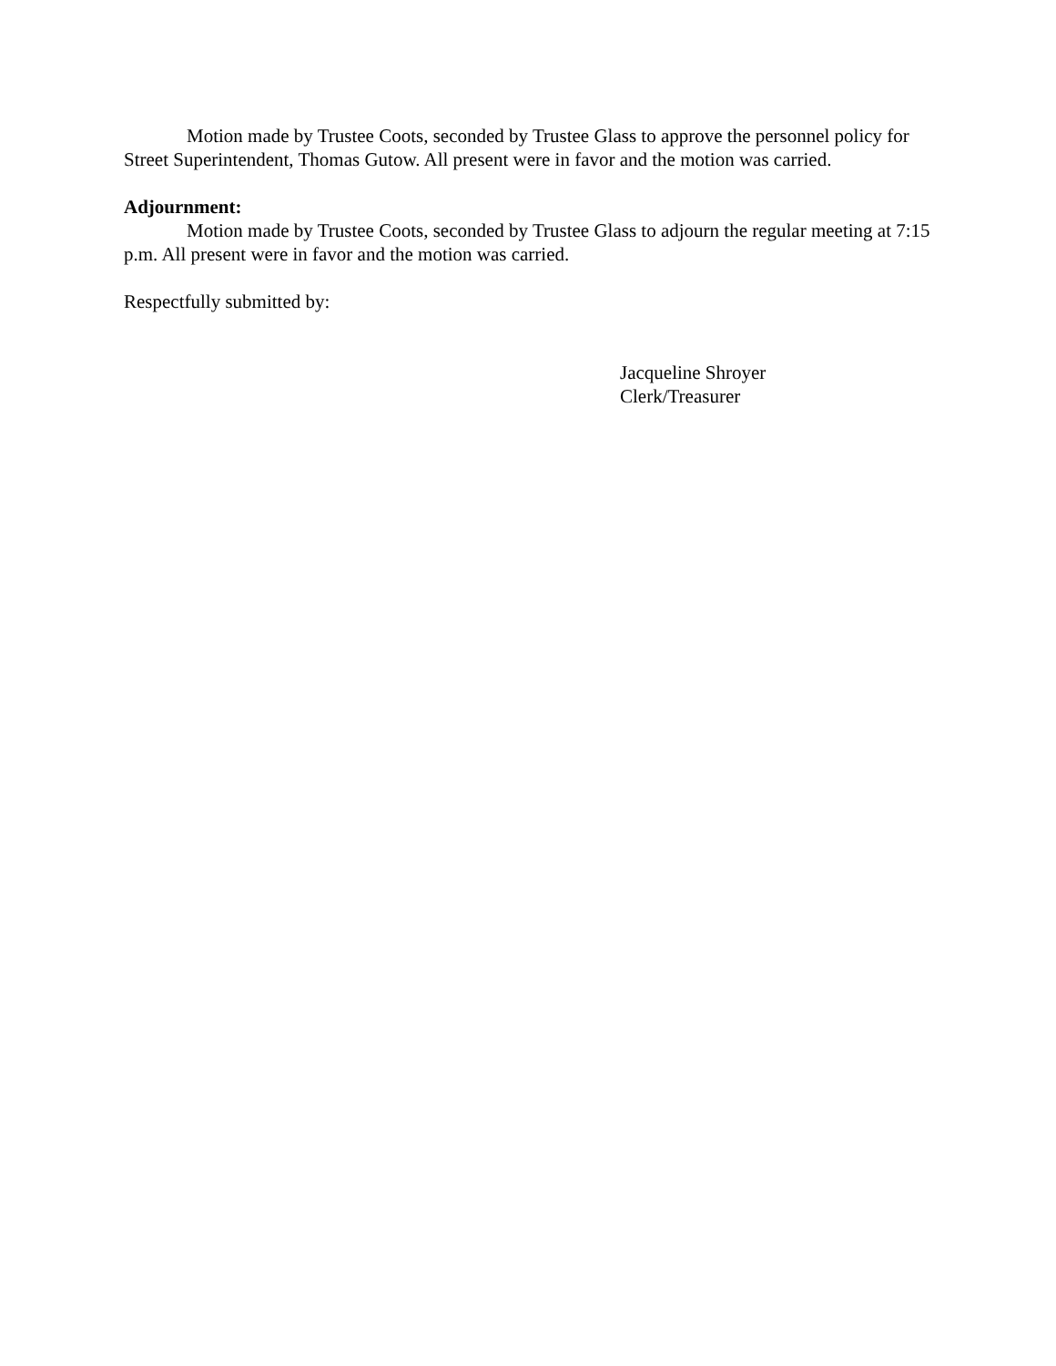Motion made by Trustee Coots, seconded by Trustee Glass to approve the personnel policy for Street Superintendent, Thomas Gutow. All present were in favor and the motion was carried.
Adjournment:
Motion made by Trustee Coots, seconded by Trustee Glass to adjourn the regular meeting at 7:15 p.m. All present were in favor and the motion was carried.
Respectfully submitted by:
Jacqueline Shroyer
Clerk/Treasurer